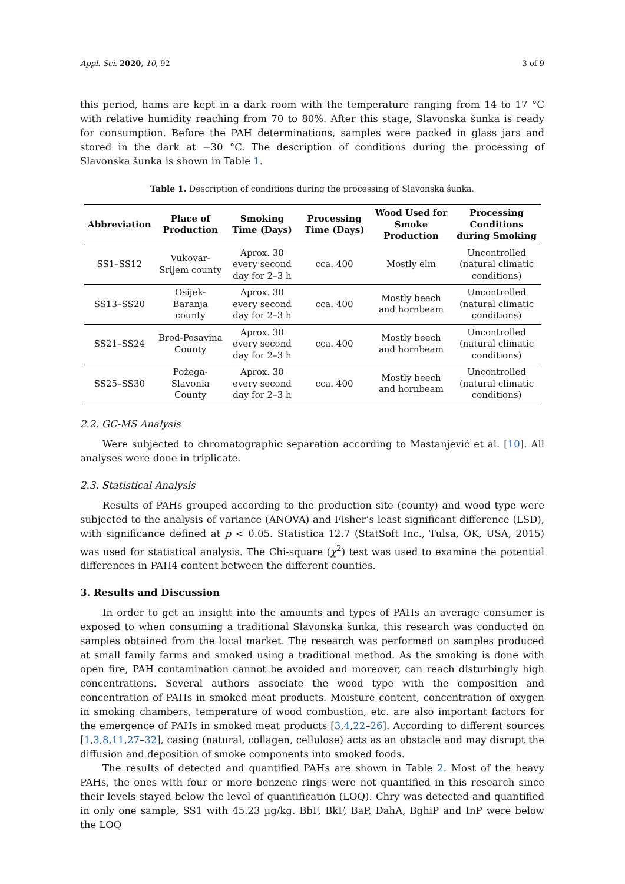Appl. Sci. 2020, 10, 92 3 of 9
this period, hams are kept in a dark room with the temperature ranging from 14 to 17 °C with relative humidity reaching from 70 to 80%. After this stage, Slavonska šunka is ready for consumption. Before the PAH determinations, samples were packed in glass jars and stored in the dark at −30 °C. The description of conditions during the processing of Slavonska šunka is shown in Table 1.
Table 1. Description of conditions during the processing of Slavonska šunka.
| Abbreviation | Place of Production | Smoking Time (Days) | Processing Time (Days) | Wood Used for Smoke Production | Processing Conditions during Smoking |
| --- | --- | --- | --- | --- | --- |
| SS1–SS12 | Vukovar-Srijem county | Aprox. 30 every second day for 2–3 h | cca. 400 | Mostly elm | Uncontrolled (natural climatic conditions) |
| SS13–SS20 | Osijek-Baranja county | Aprox. 30 every second day for 2–3 h | cca. 400 | Mostly beech and hornbeam | Uncontrolled (natural climatic conditions) |
| SS21–SS24 | Brod-Posavina County | Aprox. 30 every second day for 2–3 h | cca. 400 | Mostly beech and hornbeam | Uncontrolled (natural climatic conditions) |
| SS25–SS30 | Požega-Slavonia County | Aprox. 30 every second day for 2–3 h | cca. 400 | Mostly beech and hornbeam | Uncontrolled (natural climatic conditions) |
2.2. GC-MS Analysis
Were subjected to chromatographic separation according to Mastanjević et al. [10]. All analyses were done in triplicate.
2.3. Statistical Analysis
Results of PAHs grouped according to the production site (county) and wood type were subjected to the analysis of variance (ANOVA) and Fisher’s least significant difference (LSD), with significance defined at p < 0.05. Statistica 12.7 (StatSoft Inc., Tulsa, OK, USA, 2015) was used for statistical analysis. The Chi-square (χ<sup>2</sup>) test was used to examine the potential differences in PAH4 content between the different counties.
3. Results and Discussion
In order to get an insight into the amounts and types of PAHs an average consumer is exposed to when consuming a traditional Slavonska šunka, this research was conducted on samples obtained from the local market. The research was performed on samples produced at small family farms and smoked using a traditional method. As the smoking is done with open fire, PAH contamination cannot be avoided and moreover, can reach disturbingly high concentrations. Several authors associate the wood type with the composition and concentration of PAHs in smoked meat products. Moisture content, concentration of oxygen in smoking chambers, temperature of wood combustion, etc. are also important factors for the emergence of PAHs in smoked meat products [3,4,22–26]. According to different sources [1,3,8,11,27–32], casing (natural, collagen, cellulose) acts as an obstacle and may disrupt the diffusion and deposition of smoke components into smoked foods.
The results of detected and quantified PAHs are shown in Table 2. Most of the heavy PAHs, the ones with four or more benzene rings were not quantified in this research since their levels stayed below the level of quantification (LOQ). Chry was detected and quantified in only one sample, SS1 with 45.23 µg/kg. BbF, BkF, BaP, DahA, BghiP and InP were below the LOQ